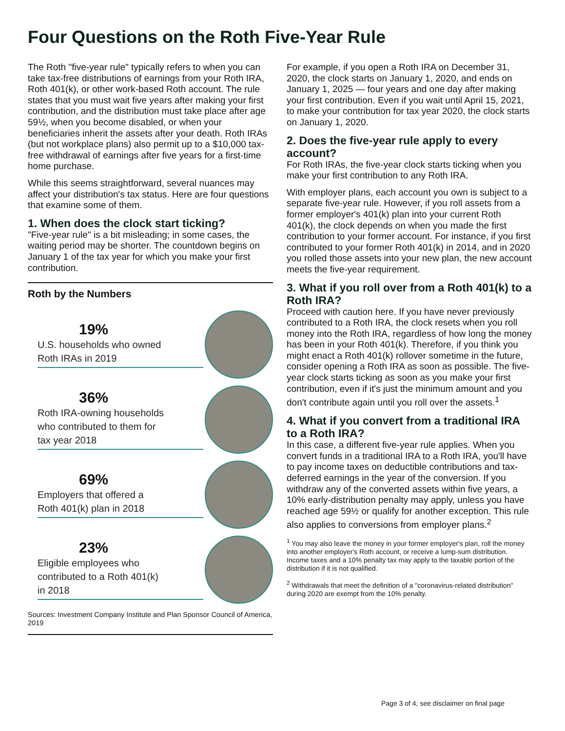Four Questions on the Roth Five-Year Rule
The Roth "five-year rule" typically refers to when you can take tax-free distributions of earnings from your Roth IRA, Roth 401(k), or other work-based Roth account. The rule states that you must wait five years after making your first contribution, and the distribution must take place after age 59½, when you become disabled, or when your beneficiaries inherit the assets after your death. Roth IRAs (but not workplace plans) also permit up to a $10,000 tax-free withdrawal of earnings after five years for a first-time home purchase.
While this seems straightforward, several nuances may affect your distribution's tax status. Here are four questions that examine some of them.
1. When does the clock start ticking?
"Five-year rule" is a bit misleading; in some cases, the waiting period may be shorter. The countdown begins on January 1 of the tax year for which you make your first contribution.
Roth by the Numbers
19%
U.S. households who owned
Roth IRAs in 2019
36%
Roth IRA-owning households
who contributed to them for
tax year 2018
69%
Employers that offered a
Roth 401(k) plan in 2018
23%
Eligible employees who
contributed to a Roth 401(k)
in 2018
Sources: Investment Company Institute and Plan Sponsor Council of America, 2019
For example, if you open a Roth IRA on December 31, 2020, the clock starts on January 1, 2020, and ends on January 1, 2025 — four years and one day after making your first contribution. Even if you wait until April 15, 2021, to make your contribution for tax year 2020, the clock starts on January 1, 2020.
2. Does the five-year rule apply to every account?
For Roth IRAs, the five-year clock starts ticking when you make your first contribution to any Roth IRA.
With employer plans, each account you own is subject to a separate five-year rule. However, if you roll assets from a former employer's 401(k) plan into your current Roth 401(k), the clock depends on when you made the first contribution to your former account. For instance, if you first contributed to your former Roth 401(k) in 2014, and in 2020 you rolled those assets into your new plan, the new account meets the five-year requirement.
3. What if you roll over from a Roth 401(k) to a Roth IRA?
Proceed with caution here. If you have never previously contributed to a Roth IRA, the clock resets when you roll money into the Roth IRA, regardless of how long the money has been in your Roth 401(k). Therefore, if you think you might enact a Roth 401(k) rollover sometime in the future, consider opening a Roth IRA as soon as possible. The five-year clock starts ticking as soon as you make your first contribution, even if it's just the minimum amount and you don't contribute again until you roll over the assets.<sup>1</sup>
4. What if you convert from a traditional IRA to a Roth IRA?
In this case, a different five-year rule applies. When you convert funds in a traditional IRA to a Roth IRA, you'll have to pay income taxes on deductible contributions and tax-deferred earnings in the year of the conversion. If you withdraw any of the converted assets within five years, a 10% early-distribution penalty may apply, unless you have reached age 59½ or qualify for another exception. This rule also applies to conversions from employer plans.<sup>2</sup>
<sup>1</sup> You may also leave the money in your former employer's plan, roll the money into another employer's Roth account, or receive a lump-sum distribution. Income taxes and a 10% penalty tax may apply to the taxable portion of the distribution if it is not qualified.
<sup>2</sup> Withdrawals that meet the definition of a "coronavirus-related distribution" during 2020 are exempt from the 10% penalty.
Page 3 of 4, see disclaimer on final page